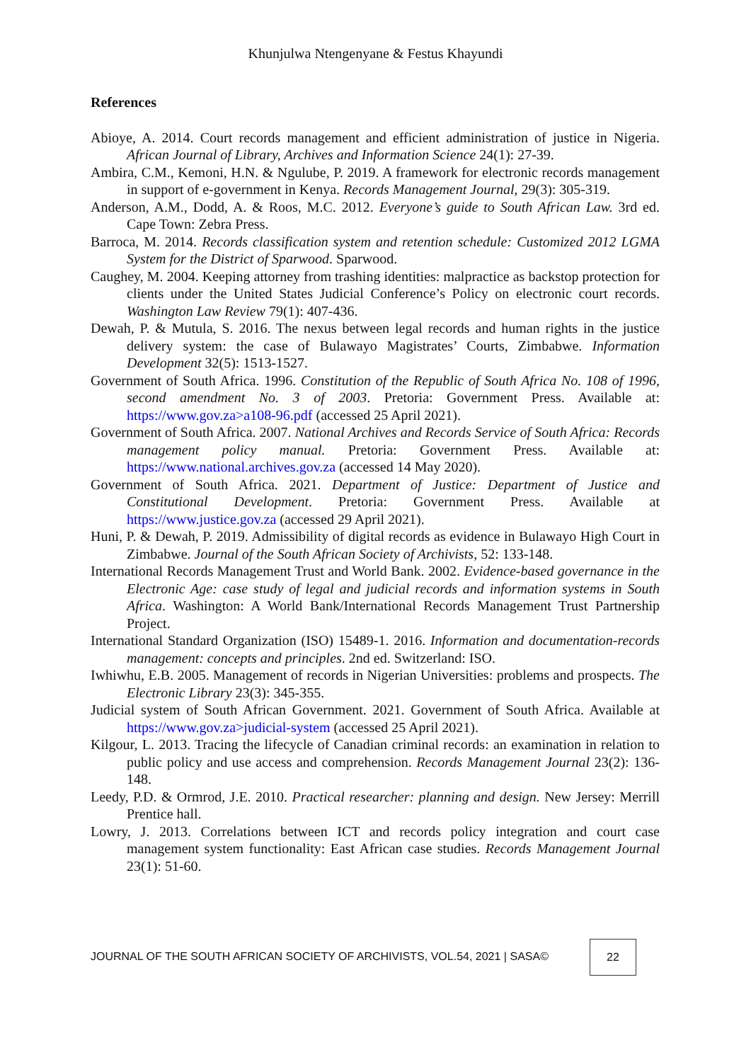Khunjulwa Ntengenyane & Festus Khayundi
References
Abioye, A. 2014. Court records management and efficient administration of justice in Nigeria. African Journal of Library, Archives and Information Science 24(1): 27-39.
Ambira, C.M., Kemoni, H.N. & Ngulube, P. 2019. A framework for electronic records management in support of e-government in Kenya. Records Management Journal, 29(3): 305-319.
Anderson, A.M., Dodd, A. & Roos, M.C. 2012. Everyone’s guide to South African Law. 3rd ed. Cape Town: Zebra Press.
Barroca, M. 2014. Records classification system and retention schedule: Customized 2012 LGMA System for the District of Sparwood. Sparwood.
Caughey, M. 2004. Keeping attorney from trashing identities: malpractice as backstop protection for clients under the United States Judicial Conference’s Policy on electronic court records. Washington Law Review 79(1): 407-436.
Dewah, P. & Mutula, S. 2016. The nexus between legal records and human rights in the justice delivery system: the case of Bulawayo Magistrates’ Courts, Zimbabwe. Information Development 32(5): 1513-1527.
Government of South Africa. 1996. Constitution of the Republic of South Africa No. 108 of 1996, second amendment No. 3 of 2003. Pretoria: Government Press. Available at: https://www.gov.za>a108-96.pdf (accessed 25 April 2021).
Government of South Africa. 2007. National Archives and Records Service of South Africa: Records management policy manual. Pretoria: Government Press. Available at: https://www.national.archives.gov.za (accessed 14 May 2020).
Government of South Africa. 2021. Department of Justice: Department of Justice and Constitutional Development. Pretoria: Government Press. Available at https://www.justice.gov.za (accessed 29 April 2021).
Huni, P. & Dewah, P. 2019. Admissibility of digital records as evidence in Bulawayo High Court in Zimbabwe. Journal of the South African Society of Archivists, 52: 133-148.
International Records Management Trust and World Bank. 2002. Evidence-based governance in the Electronic Age: case study of legal and judicial records and information systems in South Africa. Washington: A World Bank/International Records Management Trust Partnership Project.
International Standard Organization (ISO) 15489-1. 2016. Information and documentation-records management: concepts and principles. 2nd ed. Switzerland: ISO.
Iwhiwhu, E.B. 2005. Management of records in Nigerian Universities: problems and prospects. The Electronic Library 23(3): 345-355.
Judicial system of South African Government. 2021. Government of South Africa. Available at https://www.gov.za>judicial-system (accessed 25 April 2021).
Kilgour, L. 2013. Tracing the lifecycle of Canadian criminal records: an examination in relation to public policy and use access and comprehension. Records Management Journal 23(2): 136-148.
Leedy, P.D. & Ormrod, J.E. 2010. Practical researcher: planning and design. New Jersey: Merrill Prentice hall.
Lowry, J. 2013. Correlations between ICT and records policy integration and court case management system functionality: East African case studies. Records Management Journal 23(1): 51-60.
JOURNAL OF THE SOUTH AFRICAN SOCIETY OF ARCHIVISTS, VOL.54, 2021 | SASA©
22